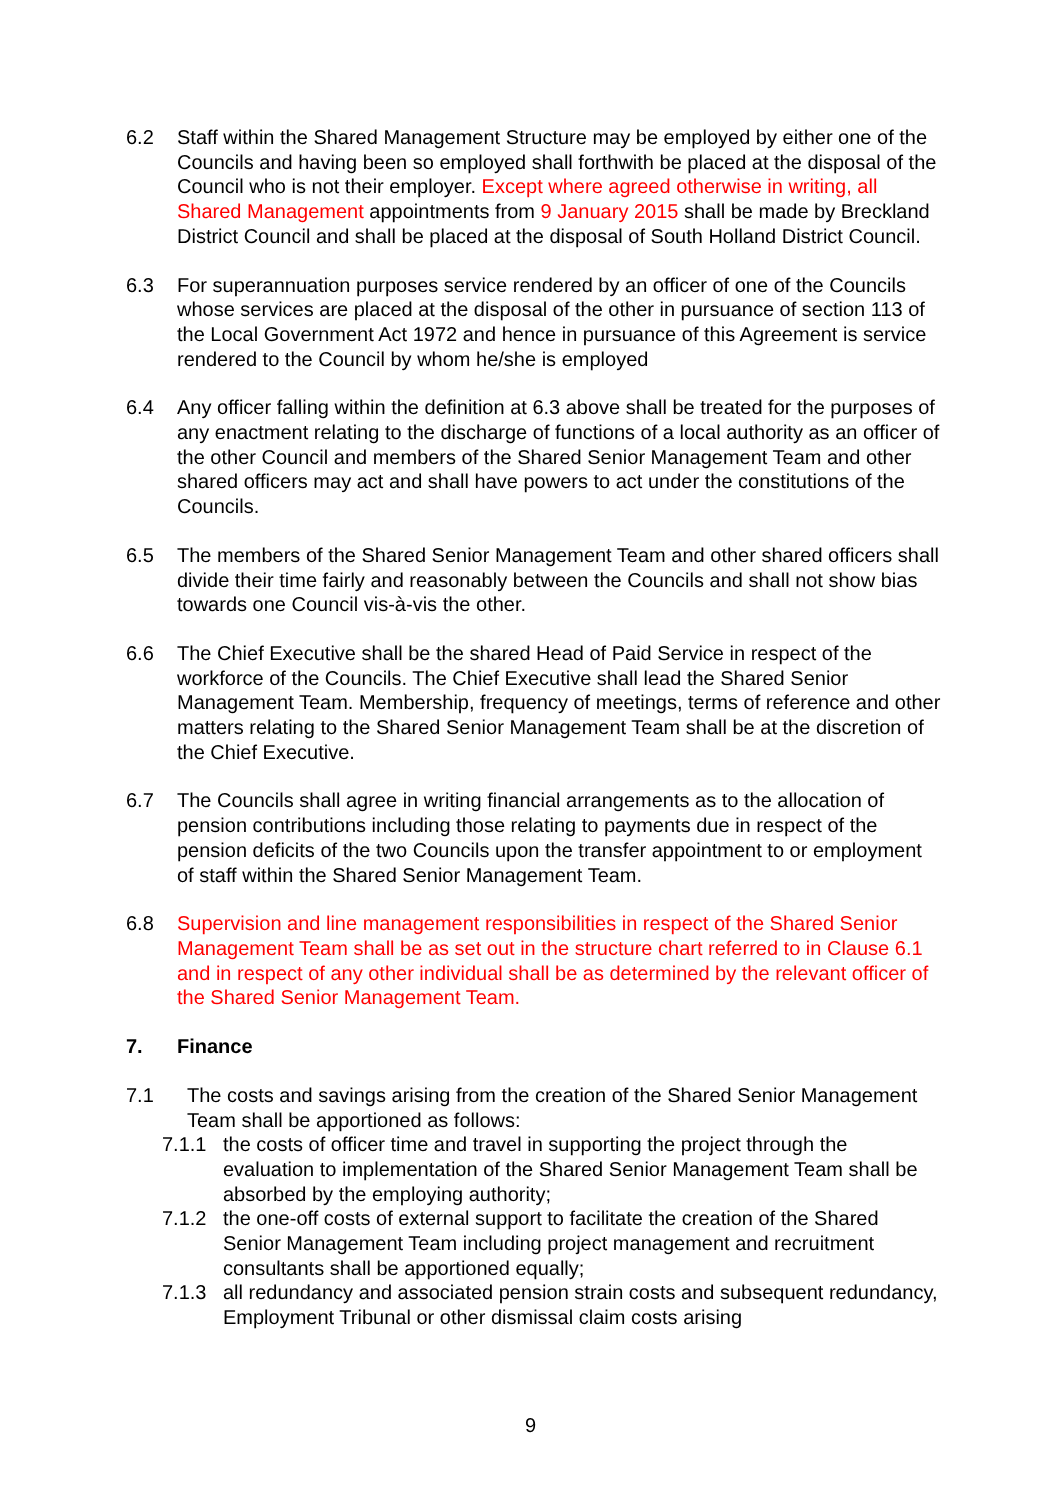6.2 Staff within the Shared Management Structure may be employed by either one of the Councils and having been so employed shall forthwith be placed at the disposal of the Council who is not their employer. Except where agreed otherwise in writing, all Shared Management appointments from 9 January 2015 shall be made by Breckland District Council and shall be placed at the disposal of South Holland District Council.
6.3 For superannuation purposes service rendered by an officer of one of the Councils whose services are placed at the disposal of the other in pursuance of section 113 of the Local Government Act 1972 and hence in pursuance of this Agreement is service rendered to the Council by whom he/she is employed
6.4 Any officer falling within the definition at 6.3 above shall be treated for the purposes of any enactment relating to the discharge of functions of a local authority as an officer of the other Council and members of the Shared Senior Management Team and other shared officers may act and shall have powers to act under the constitutions of the Councils.
6.5 The members of the Shared Senior Management Team and other shared officers shall divide their time fairly and reasonably between the Councils and shall not show bias towards one Council vis-à-vis the other.
6.6 The Chief Executive shall be the shared Head of Paid Service in respect of the workforce of the Councils. The Chief Executive shall lead the Shared Senior Management Team. Membership, frequency of meetings, terms of reference and other matters relating to the Shared Senior Management Team shall be at the discretion of the Chief Executive.
6.7 The Councils shall agree in writing financial arrangements as to the allocation of pension contributions including those relating to payments due in respect of the pension deficits of the two Councils upon the transfer appointment to or employment of staff within the Shared Senior Management Team.
6.8 Supervision and line management responsibilities in respect of the Shared Senior Management Team shall be as set out in the structure chart referred to in Clause 6.1 and in respect of any other individual shall be as determined by the relevant officer of the Shared Senior Management Team.
7. Finance
7.1 The costs and savings arising from the creation of the Shared Senior Management Team shall be apportioned as follows:
7.1.1 the costs of officer time and travel in supporting the project through the evaluation to implementation of the Shared Senior Management Team shall be absorbed by the employing authority;
7.1.2 the one-off costs of external support to facilitate the creation of the Shared Senior Management Team including project management and recruitment consultants shall be apportioned equally;
7.1.3 all redundancy and associated pension strain costs and subsequent redundancy, Employment Tribunal or other dismissal claim costs arising
9